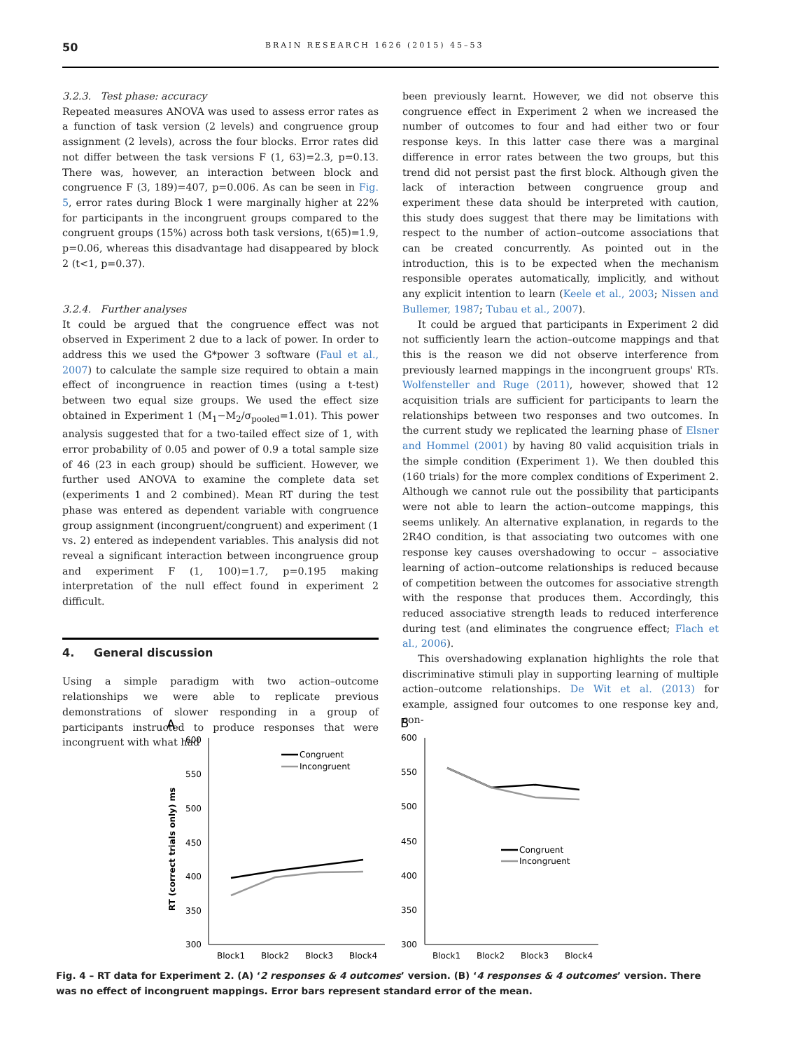50 BRAIN RESEARCH 1626 (2015) 45–53
3.2.3. Test phase: accuracy
Repeated measures ANOVA was used to assess error rates as a function of task version (2 levels) and congruence group assignment (2 levels), across the four blocks. Error rates did not differ between the task versions F (1, 63)=2.3, p=0.13. There was, however, an interaction between block and congruence F (3, 189)=407, p=0.006. As can be seen in Fig. 5, error rates during Block 1 were marginally higher at 22% for participants in the incongruent groups compared to the congruent groups (15%) across both task versions, t(65)=1.9, p=0.06, whereas this disadvantage had disappeared by block 2 (t<1, p=0.37).
3.2.4. Further analyses
It could be argued that the congruence effect was not observed in Experiment 2 due to a lack of power. In order to address this we used the G*power 3 software (Faul et al., 2007) to calculate the sample size required to obtain a main effect of incongruence in reaction times (using a t-test) between two equal size groups. We used the effect size obtained in Experiment 1 (M<sub>1</sub>−M<sub>2</sub>/σ<sub>pooled</sub>=1.01). This power analysis suggested that for a two-tailed effect size of 1, with error probability of 0.05 and power of 0.9 a total sample size of 46 (23 in each group) should be sufficient. However, we further used ANOVA to examine the complete data set (experiments 1 and 2 combined). Mean RT during the test phase was entered as dependent variable with congruence group assignment (incongruent/congruent) and experiment (1 vs. 2) entered as independent variables. This analysis did not reveal a significant interaction between incongruence group and experiment F (1, 100)=1.7, p=0.195 making interpretation of the null effect found in experiment 2 difficult.
4. General discussion
Using a simple paradigm with two action–outcome relationships we were able to replicate previous demonstrations of slower responding in a group of participants instructed to produce responses that were incongruent with what had
been previously learnt. However, we did not observe this congruence effect in Experiment 2 when we increased the number of outcomes to four and had either two or four response keys. In this latter case there was a marginal difference in error rates between the two groups, but this trend did not persist past the first block. Although given the lack of interaction between congruence group and experiment these data should be interpreted with caution, this study does suggest that there may be limitations with respect to the number of action–outcome associations that can be created concurrently. As pointed out in the introduction, this is to be expected when the mechanism responsible operates automatically, implicitly, and without any explicit intention to learn (Keele et al., 2003; Nissen and Bullemer, 1987; Tubau et al., 2007).
It could be argued that participants in Experiment 2 did not sufficiently learn the action–outcome mappings and that this is the reason we did not observe interference from previously learned mappings in the incongruent groups' RTs. Wolfensteller and Ruge (2011), however, showed that 12 acquisition trials are sufficient for participants to learn the relationships between two responses and two outcomes. In the current study we replicated the learning phase of Elsner and Hommel (2001) by having 80 valid acquisition trials in the simple condition (Experiment 1). We then doubled this (160 trials) for the more complex conditions of Experiment 2. Although we cannot rule out the possibility that participants were not able to learn the action–outcome mappings, this seems unlikely. An alternative explanation, in regards to the 2R4O condition, is that associating two outcomes with one response key causes overshadowing to occur – associative learning of action–outcome relationships is reduced because of competition between the outcomes for associative strength with the response that produces them. Accordingly, this reduced associative strength leads to reduced interference during test (and eliminates the congruence effect; Flach et al., 2006).
This overshadowing explanation highlights the role that discriminative stimuli play in supporting learning of multiple action–outcome relationships. De Wit et al. (2013) for example, assigned four outcomes to one response key and, con-
A
B
600
550
500
450
400
350
300
600
550
500
450
400
350
300
RT (correct trials only) ms
Block1
Block2
Block3
Block4
Block1
Block2
Block3
Block4
Congruent
Incongruent
Congruent
Incongruent
Fig. 4 – RT data for Experiment 2. (A) ‘2 responses & 4 outcomes’ version. (B) ‘4 responses & 4 outcomes’ version. There was no effect of incongruent mappings. Error bars represent standard error of the mean.